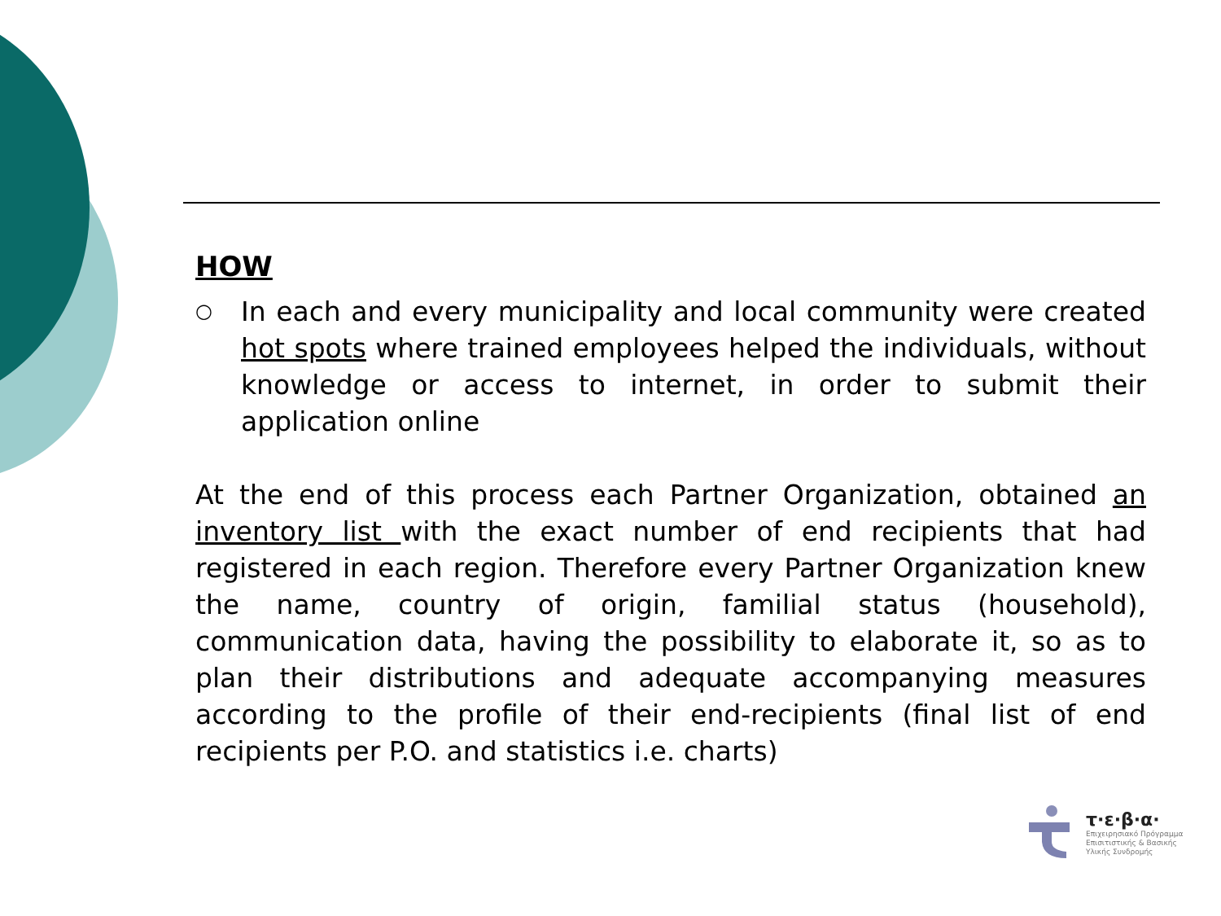HOW
○
In each and every municipality and local community were created hot spots where trained employees helped the individuals, without knowledge or access to internet, in order to submit their application online
At the end of this process each Partner Organization, obtained an inventory list with the exact number of end recipients that had registered in each region. Therefore every Partner Organization knew the name, country of origin, familial status (household), communication data, having the possibility to elaborate it, so as to plan their distributions and adequate accompanying measures according to the profile of their end-recipients (final list of end recipients per P.O. and statistics i.e. charts)
τ·ε·β·α·
Επιχειρησιακό Πρόγραμμα
Επισιτιστικής & Βασικής
Υλικής Συνδρομής